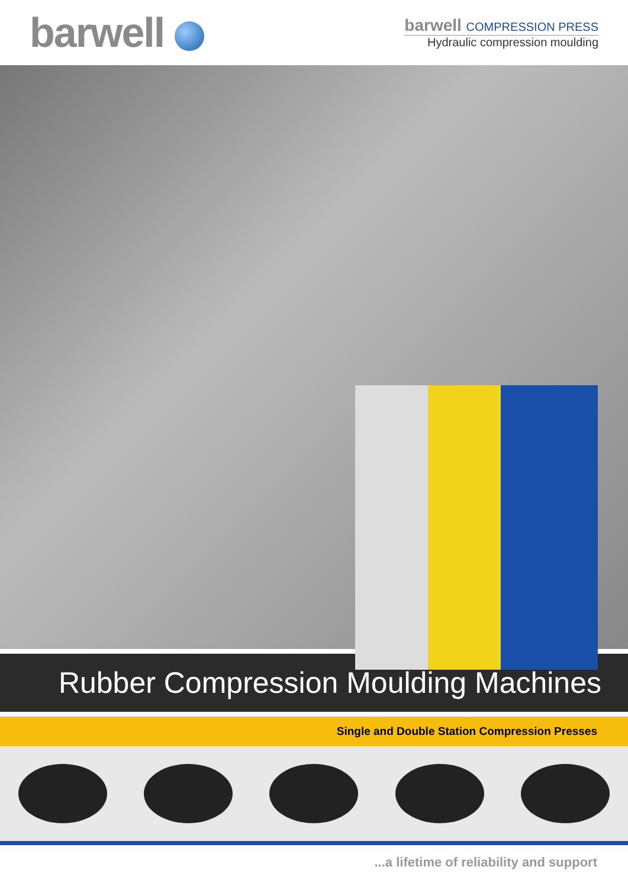barwell
barwell COMPRESSION PRESS
Hydraulic compression moulding
Rubber Compression Moulding Machines
Single and Double Station Compression Presses
...a lifetime of reliability and support